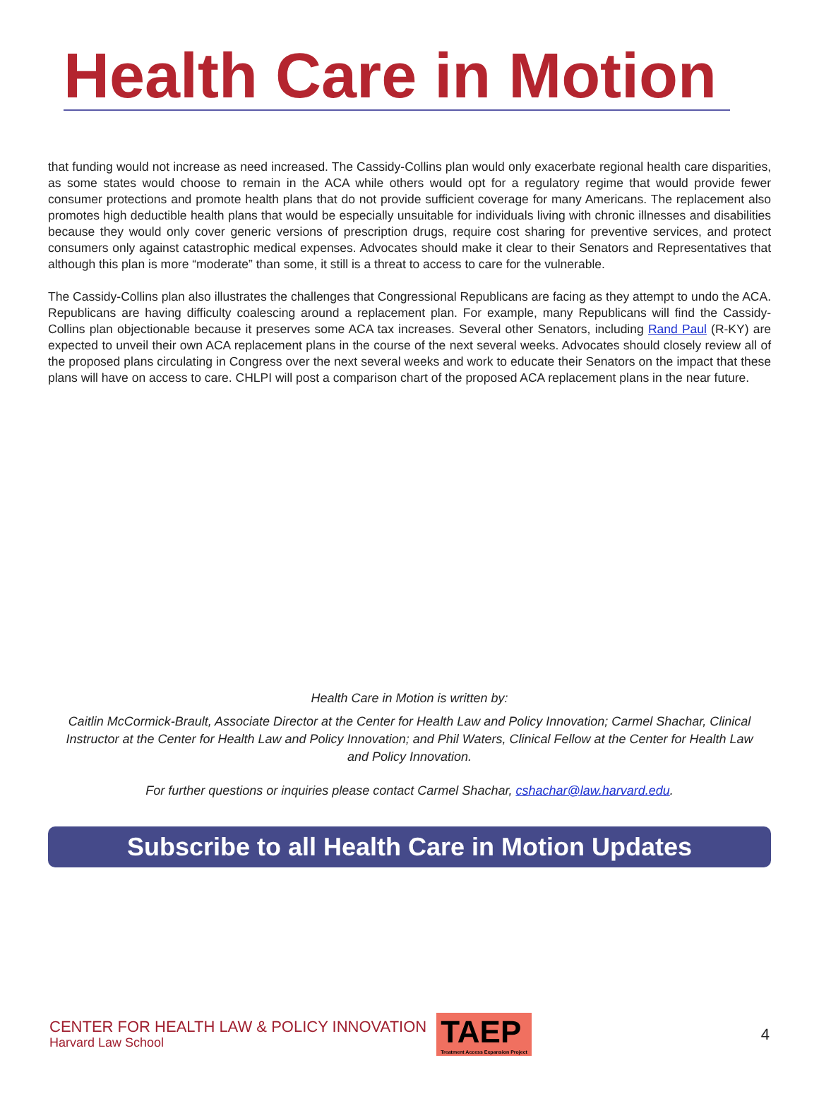Health Care in Motion
that funding would not increase as need increased. The Cassidy-Collins plan would only exacerbate regional health care disparities, as some states would choose to remain in the ACA while others would opt for a regulatory regime that would provide fewer consumer protections and promote health plans that do not provide sufficient coverage for many Americans. The replacement also promotes high deductible health plans that would be especially unsuitable for individuals living with chronic illnesses and disabilities because they would only cover generic versions of prescription drugs, require cost sharing for preventive services, and protect consumers only against catastrophic medical expenses. Advocates should make it clear to their Senators and Representatives that although this plan is more “moderate” than some, it still is a threat to access to care for the vulnerable.
The Cassidy-Collins plan also illustrates the challenges that Congressional Republicans are facing as they attempt to undo the ACA. Republicans are having difficulty coalescing around a replacement plan. For example, many Republicans will find the Cassidy-Collins plan objectionable because it preserves some ACA tax increases. Several other Senators, including Rand Paul (R-KY) are expected to unveil their own ACA replacement plans in the course of the next several weeks. Advocates should closely review all of the proposed plans circulating in Congress over the next several weeks and work to educate their Senators on the impact that these plans will have on access to care. CHLPI will post a comparison chart of the proposed ACA replacement plans in the near future.
Health Care in Motion is written by:
Caitlin McCormick-Brault, Associate Director at the Center for Health Law and Policy Innovation; Carmel Shachar, Clinical Instructor at the Center for Health Law and Policy Innovation; and Phil Waters, Clinical Fellow at the Center for Health Law and Policy Innovation.
For further questions or inquiries please contact Carmel Shachar, cshachar@law.harvard.edu.
Subscribe to all Health Care in Motion Updates
CENTER FOR HEALTH LAW & POLICY INNOVATION
Harvard Law School
TAEP
Treatment Access Expansion Project
4